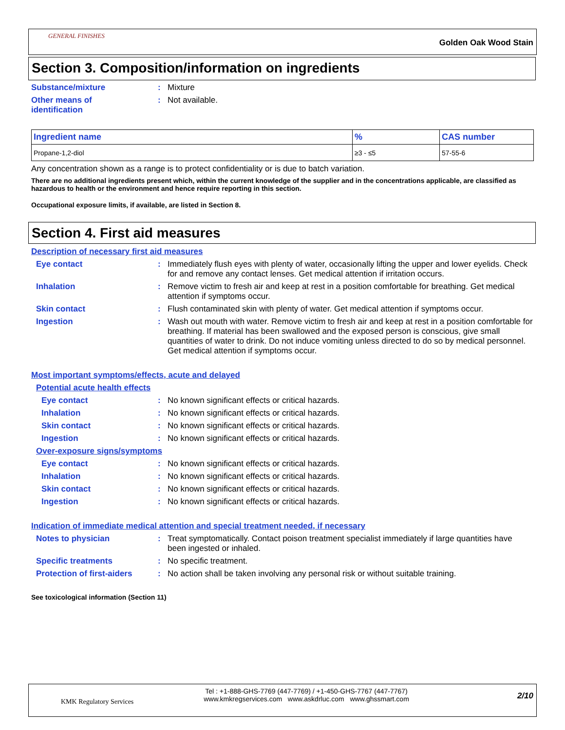GENERAL FINISHES
Golden Oak Wood Stain
Section 3. Composition/information on ingredients
Substance/mixture : Mixture
Other means of identification
: Not available.
| Ingredient name | % | CAS number |
| --- | --- | --- |
| Propane-1,2-diol | ≥3 - ≤5 | 57-55-6 |
Any concentration shown as a range is to protect confidentiality or is due to batch variation.
There are no additional ingredients present which, within the current knowledge of the supplier and in the concentrations applicable, are classified as hazardous to health or the environment and hence require reporting in this section.
Occupational exposure limits, if available, are listed in Section 8.
Section 4. First aid measures
Description of necessary first aid measures
Eye contact : Immediately flush eyes with plenty of water, occasionally lifting the upper and lower eyelids. Check for and remove any contact lenses. Get medical attention if irritation occurs.
Inhalation : Remove victim to fresh air and keep at rest in a position comfortable for breathing. Get medical attention if symptoms occur.
Skin contact : Flush contaminated skin with plenty of water. Get medical attention if symptoms occur.
Ingestion : Wash out mouth with water. Remove victim to fresh air and keep at rest in a position comfortable for breathing. If material has been swallowed and the exposed person is conscious, give small quantities of water to drink. Do not induce vomiting unless directed to do so by medical personnel. Get medical attention if symptoms occur.
Most important symptoms/effects, acute and delayed
Potential acute health effects
Eye contact : No known significant effects or critical hazards.
Inhalation : No known significant effects or critical hazards.
Skin contact : No known significant effects or critical hazards.
Ingestion : No known significant effects or critical hazards.
Over-exposure signs/symptoms
Eye contact : No known significant effects or critical hazards.
Inhalation : No known significant effects or critical hazards.
Skin contact : No known significant effects or critical hazards.
Ingestion : No known significant effects or critical hazards.
Indication of immediate medical attention and special treatment needed, if necessary
Notes to physician : Treat symptomatically. Contact poison treatment specialist immediately if large quantities have been ingested or inhaled.
Specific treatments : No specific treatment.
Protection of first-aiders
: No action shall be taken involving any personal risk or without suitable training.
See toxicological information (Section 11)
KMK Regulatory Services
Tel : +1-888-GHS-7769 (447-7769) / +1-450-GHS-7767 (447-7767)
www.kmkregservices.com www.askdrluc.com www.ghssmart.com
2/10